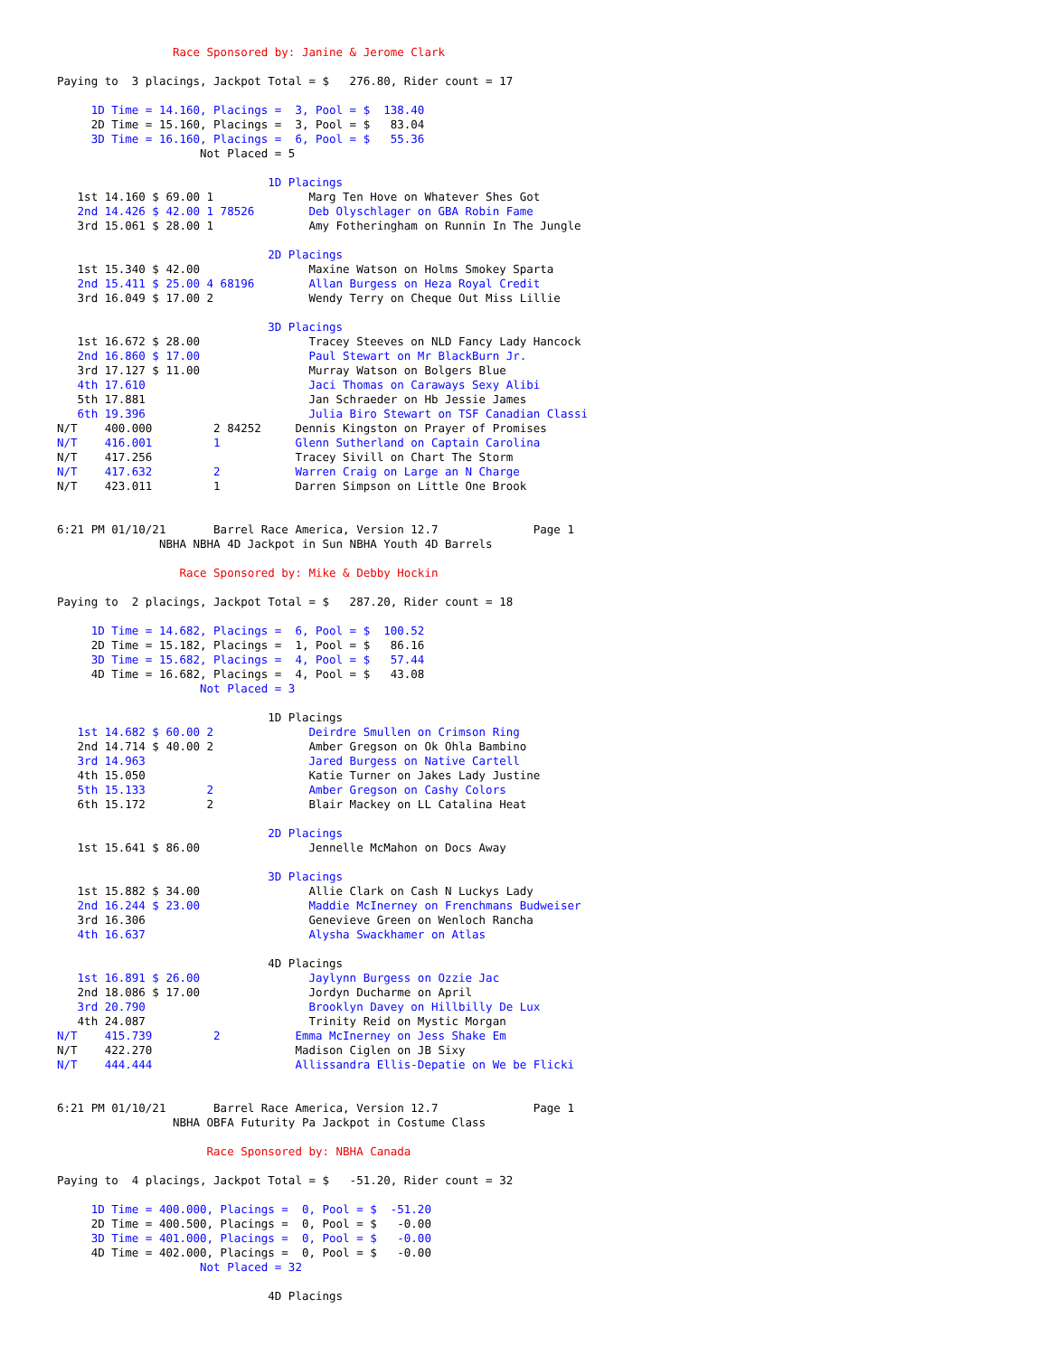Race Sponsored by: Janine & Jerome Clark

Paying to  3 placings, Jackpot Total = $   276.80, Rider count = 17

     1D Time = 14.160, Placings =  3, Pool = $  138.40
     2D Time = 15.160, Placings =  3, Pool = $   83.04
     3D Time = 16.160, Placings =  6, Pool = $   55.36
                     Not Placed = 5

                               1D Placings
   1st 14.160 $ 69.00 1              Marg Ten Hove on Whatever Shes Got
   2nd 14.426 $ 42.00 1 78526        Deb Olyschlager on GBA Robin Fame
   3rd 15.061 $ 28.00 1              Amy Fotheringham on Runnin In The Jungle

                               2D Placings
   1st 15.340 $ 42.00                Maxine Watson on Holms Smokey Sparta
   2nd 15.411 $ 25.00 4 68196        Allan Burgess on Heza Royal Credit
   3rd 16.049 $ 17.00 2              Wendy Terry on Cheque Out Miss Lillie

                               3D Placings
   1st 16.672 $ 28.00                Tracey Steeves on NLD Fancy Lady Hancock
   2nd 16.860 $ 17.00                Paul Stewart on Mr BlackBurn Jr.
   3rd 17.127 $ 11.00                Murray Watson on Bolgers Blue
   4th 17.610                        Jaci Thomas on Caraways Sexy Alibi
   5th 17.881                        Jan Schraeder on Hb Jessie James
   6th 19.396                        Julia Biro Stewart on TSF Canadian Classi
N/T    400.000         2 84252     Dennis Kingston on Prayer of Promises
N/T    416.001         1           Glenn Sutherland on Captain Carolina
N/T    417.256                     Tracey Sivill on Chart The Storm
N/T    417.632         2           Warren Craig on Large an N Charge
N/T    423.011         1           Darren Simpson on Little One Brook


6:21 PM 01/10/21       Barrel Race America, Version 12.7              Page 1
               NBHA NBHA 4D Jackpot in Sun NBHA Youth 4D Barrels

                  Race Sponsored by: Mike & Debby Hockin

Paying to  2 placings, Jackpot Total = $   287.20, Rider count = 18

     1D Time = 14.682, Placings =  6, Pool = $  100.52
     2D Time = 15.182, Placings =  1, Pool = $   86.16
     3D Time = 15.682, Placings =  4, Pool = $   57.44
     4D Time = 16.682, Placings =  4, Pool = $   43.08
                     Not Placed = 3

                               1D Placings
   1st 14.682 $ 60.00 2              Deirdre Smullen on Crimson Ring
   2nd 14.714 $ 40.00 2              Amber Gregson on Ok Ohla Bambino
   3rd 14.963                        Jared Burgess on Native Cartell
   4th 15.050                        Katie Turner on Jakes Lady Justine
   5th 15.133         2              Amber Gregson on Cashy Colors
   6th 15.172         2              Blair Mackey on LL Catalina Heat

                               2D Placings
   1st 15.641 $ 86.00                Jennelle McMahon on Docs Away

                               3D Placings
   1st 15.882 $ 34.00                Allie Clark on Cash N Luckys Lady
   2nd 16.244 $ 23.00                Maddie McInerney on Frenchmans Budweiser
   3rd 16.306                        Genevieve Green on Wenloch Rancha
   4th 16.637                        Alysha Swackhamer on Atlas

                               4D Placings
   1st 16.891 $ 26.00                Jaylynn Burgess on Ozzie Jac
   2nd 18.086 $ 17.00                Jordyn Ducharme on April
   3rd 20.790                        Brooklyn Davey on Hillbilly De Lux
   4th 24.087                        Trinity Reid on Mystic Morgan
N/T    415.739         2           Emma McInerney on Jess Shake Em
N/T    422.270                     Madison Ciglen on JB Sixy
N/T    444.444                     Allissandra Ellis-Depatie on We be Flicki


6:21 PM 01/10/21       Barrel Race America, Version 12.7              Page 1
                 NBHA OBFA Futurity Pa Jackpot in Costume Class

                      Race Sponsored by: NBHA Canada

Paying to  4 placings, Jackpot Total = $   -51.20, Rider count = 32

     1D Time = 400.000, Placings =  0, Pool = $  -51.20
     2D Time = 400.500, Placings =  0, Pool = $   -0.00
     3D Time = 401.000, Placings =  0, Pool = $   -0.00
     4D Time = 402.000, Placings =  0, Pool = $   -0.00
                     Not Placed = 32

                               4D Placings